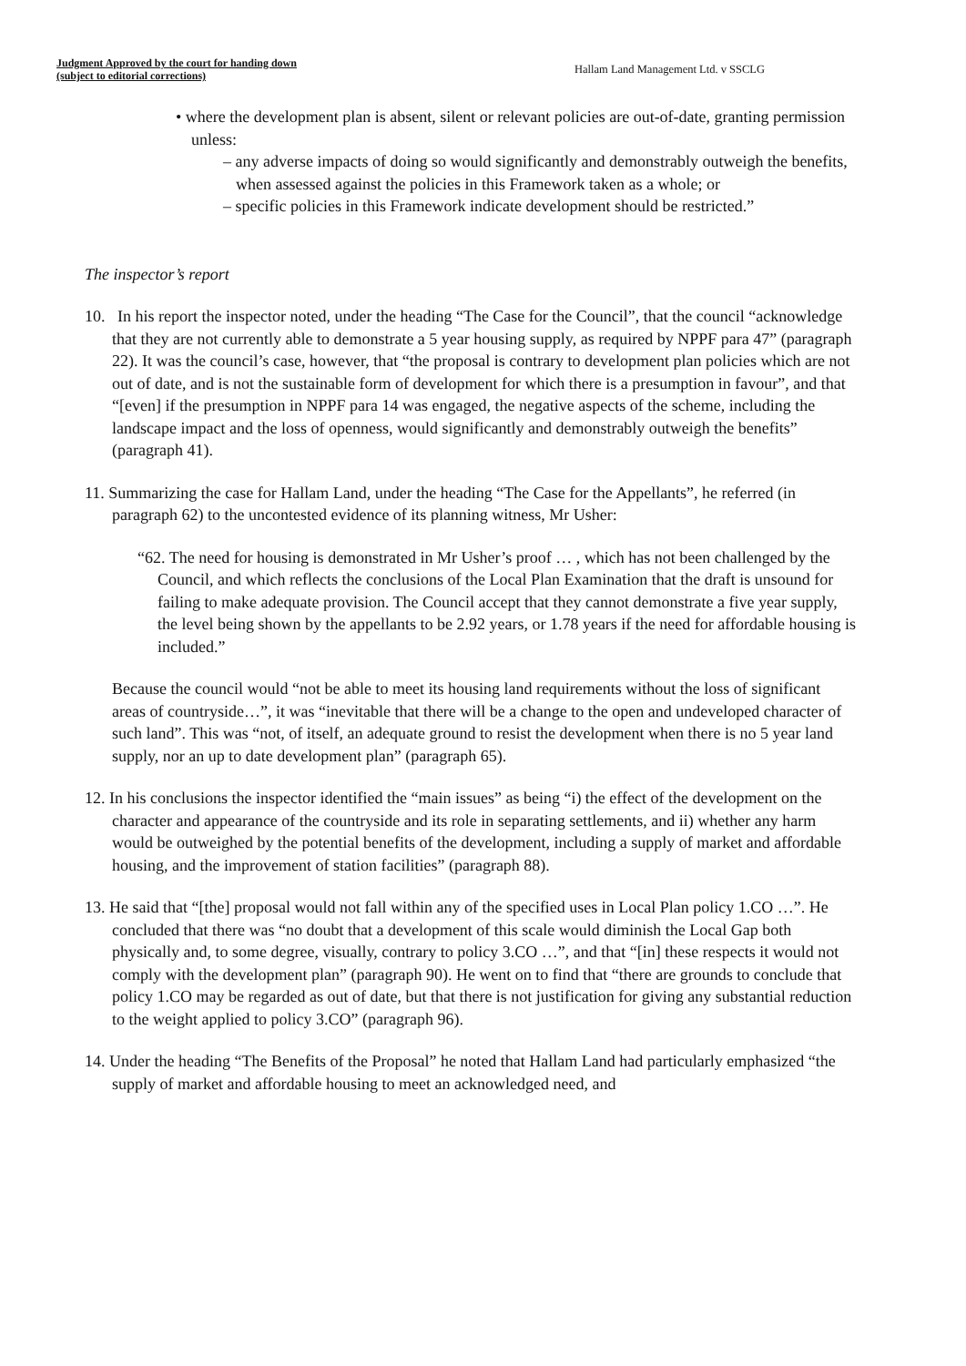Judgment Approved by the court for handing down
(subject to editorial corrections)
Hallam Land Management Ltd. v SSCLG
• where the development plan is absent, silent or relevant policies are out-of-date, granting permission unless:
– any adverse impacts of doing so would significantly and demonstrably outweigh the benefits, when assessed against the policies in this Framework taken as a whole; or
– specific policies in this Framework indicate development should be restricted.”
The inspector’s report
10. In his report the inspector noted, under the heading “The Case for the Council”, that the council “acknowledge that they are not currently able to demonstrate a 5 year housing supply, as required by NPPF para 47” (paragraph 22). It was the council’s case, however, that “the proposal is contrary to development plan policies which are not out of date, and is not the sustainable form of development for which there is a presumption in favour”, and that “[even] if the presumption in NPPF para 14 was engaged, the negative aspects of the scheme, including the landscape impact and the loss of openness, would significantly and demonstrably outweigh the benefits” (paragraph 41).
11. Summarizing the case for Hallam Land, under the heading “The Case for the Appellants”, he referred (in paragraph 62) to the uncontested evidence of its planning witness, Mr Usher:
“62. The need for housing is demonstrated in Mr Usher’s proof … , which has not been challenged by the Council, and which reflects the conclusions of the Local Plan Examination that the draft is unsound for failing to make adequate provision. The Council accept that they cannot demonstrate a five year supply, the level being shown by the appellants to be 2.92 years, or 1.78 years if the need for affordable housing is included.”
Because the council would “not be able to meet its housing land requirements without the loss of significant areas of countryside…”, it was “inevitable that there will be a change to the open and undeveloped character of such land”. This was “not, of itself, an adequate ground to resist the development when there is no 5 year land supply, nor an up to date development plan” (paragraph 65).
12. In his conclusions the inspector identified the “main issues” as being “i) the effect of the development on the character and appearance of the countryside and its role in separating settlements, and ii) whether any harm would be outweighed by the potential benefits of the development, including a supply of market and affordable housing, and the improvement of station facilities” (paragraph 88).
13. He said that “[the] proposal would not fall within any of the specified uses in Local Plan policy 1.CO …”. He concluded that there was “no doubt that a development of this scale would diminish the Local Gap both physically and, to some degree, visually, contrary to policy 3.CO …”, and that “[in] these respects it would not comply with the development plan” (paragraph 90). He went on to find that “there are grounds to conclude that policy 1.CO may be regarded as out of date, but that there is not justification for giving any substantial reduction to the weight applied to policy 3.CO” (paragraph 96).
14. Under the heading “The Benefits of the Proposal” he noted that Hallam Land had particularly emphasized “the supply of market and affordable housing to meet an acknowledged need, and